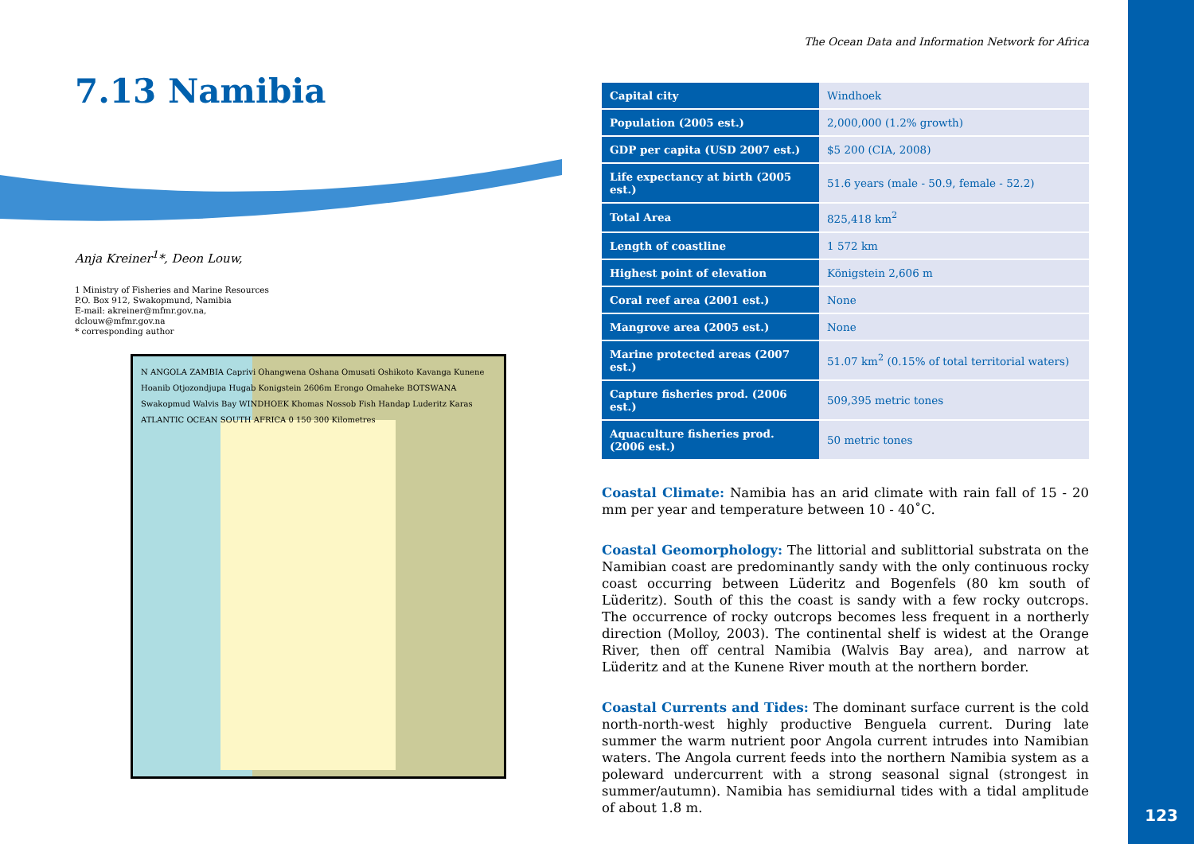7.13 Namibia
Anja Kreiner<sup>1</sup>*, Deon Louw,
1 Ministry of Fisheries and Marine Resources
P.O. Box 912, Swakopmund, Namibia
E-mail: akreiner@mfmr.gov.na,
dclouw@mfmr.gov.na
* corresponding author
N ANGOLA ZAMBIA Caprivi Ohangwena Oshana Omusati Oshikoto Kavanga Kunene Hoanib Otjozondjupa Hugab Konigstein 2606m Erongo Omaheke BOTSWANA Swakopmud Walvis Bay WINDHOEK Khomas Nossob Fish Handap Luderitz Karas ATLANTIC OCEAN SOUTH AFRICA 0 150 300 Kilometres
The Ocean Data and Information Network for Africa
| Capital city | Windhoek |
| Population (2005 est.) | 2,000,000 (1.2% growth) |
| GDP per capita (USD 2007 est.) | $5 200 (CIA, 2008) |
| Life expectancy at birth (2005 est.) | 51.6 years (male - 50.9, female - 52.2) |
| Total Area | 825,418 km<sup>2</sup> |
| Length of coastline | 1 572 km |
| Highest point of elevation | Königstein 2,606 m |
| Coral reef area (2001 est.) | None |
| Mangrove area (2005 est.) | None |
| Marine protected areas (2007 est.) | 51.07 km<sup>2</sup> (0.15% of total territorial waters) |
| Capture fisheries prod. (2006 est.) | 509,395 metric tones |
| Aquaculture fisheries prod. (2006 est.) | 50 metric tones |
Coastal Climate: Namibia has an arid climate with rain fall of 15 - 20 mm per year and temperature between 10 - 40˚C.
Coastal Geomorphology: The littorial and sublittorial substrata on the Namibian coast are predominantly sandy with the only continuous rocky coast occurring between Lüderitz and Bogenfels (80 km south of Lüderitz). South of this the coast is sandy with a few rocky outcrops. The occurrence of rocky outcrops becomes less frequent in a northerly direction (Molloy, 2003). The continental shelf is widest at the Orange River, then off central Namibia (Walvis Bay area), and narrow at Lüderitz and at the Kunene River mouth at the northern border.
Coastal Currents and Tides: The dominant surface current is the cold north-north-west highly productive Benguela current. During late summer the warm nutrient poor Angola current intrudes into Namibian waters. The Angola current feeds into the northern Namibia system as a poleward undercurrent with a strong seasonal signal (strongest in summer/autumn). Namibia has semidiurnal tides with a tidal amplitude of about 1.8 m.
123